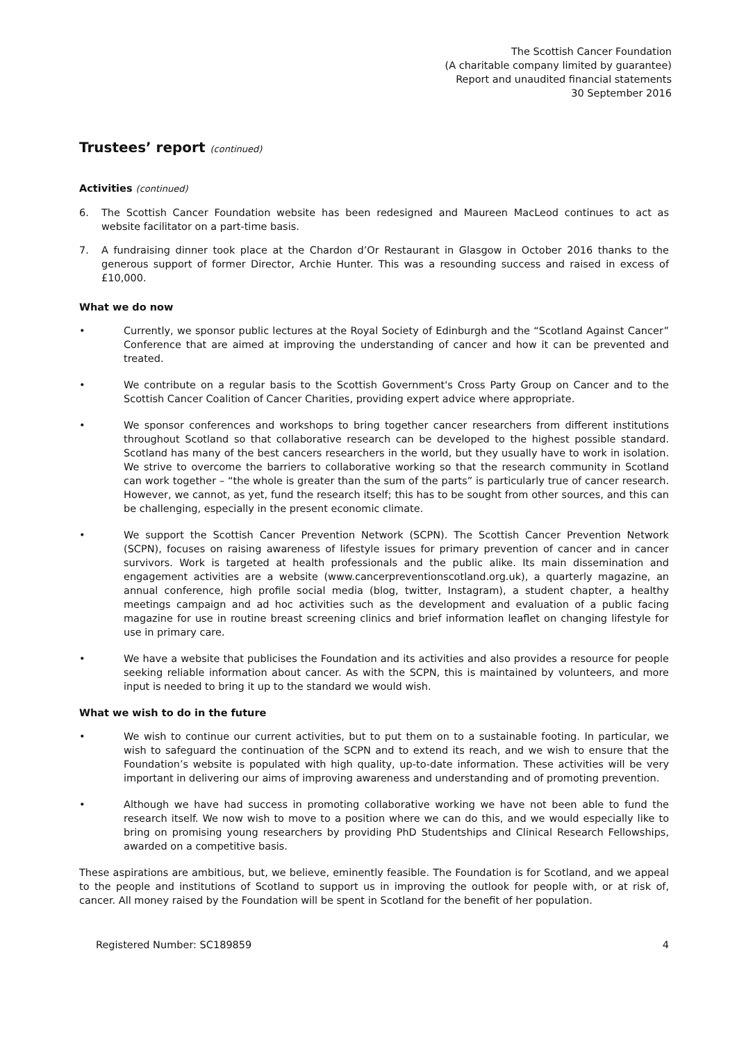The Scottish Cancer Foundation
(A charitable company limited by guarantee)
Report and unaudited financial statements
30 September 2016
Trustees’ report (continued)
Activities (continued)
6. The Scottish Cancer Foundation website has been redesigned and Maureen MacLeod continues to act as website facilitator on a part-time basis.
7. A fundraising dinner took place at the Chardon d’Or Restaurant in Glasgow in October 2016 thanks to the generous support of former Director, Archie Hunter. This was a resounding success and raised in excess of £10,000.
What we do now
• Currently, we sponsor public lectures at the Royal Society of Edinburgh and the “Scotland Against Cancer” Conference that are aimed at improving the understanding of cancer and how it can be prevented and treated.
• We contribute on a regular basis to the Scottish Government's Cross Party Group on Cancer and to the Scottish Cancer Coalition of Cancer Charities, providing expert advice where appropriate.
• We sponsor conferences and workshops to bring together cancer researchers from different institutions throughout Scotland so that collaborative research can be developed to the highest possible standard. Scotland has many of the best cancers researchers in the world, but they usually have to work in isolation. We strive to overcome the barriers to collaborative working so that the research community in Scotland can work together – “the whole is greater than the sum of the parts” is particularly true of cancer research. However, we cannot, as yet, fund the research itself; this has to be sought from other sources, and this can be challenging, especially in the present economic climate.
• We support the Scottish Cancer Prevention Network (SCPN). The Scottish Cancer Prevention Network (SCPN), focuses on raising awareness of lifestyle issues for primary prevention of cancer and in cancer survivors. Work is targeted at health professionals and the public alike. Its main dissemination and engagement activities are a website (www.cancerpreventionscotland.org.uk), a quarterly magazine, an annual conference, high profile social media (blog, twitter, Instagram), a student chapter, a healthy meetings campaign and ad hoc activities such as the development and evaluation of a public facing magazine for use in routine breast screening clinics and brief information leaflet on changing lifestyle for use in primary care.
• We have a website that publicises the Foundation and its activities and also provides a resource for people seeking reliable information about cancer. As with the SCPN, this is maintained by volunteers, and more input is needed to bring it up to the standard we would wish.
What we wish to do in the future
• We wish to continue our current activities, but to put them on to a sustainable footing. In particular, we wish to safeguard the continuation of the SCPN and to extend its reach, and we wish to ensure that the Foundation’s website is populated with high quality, up-to-date information. These activities will be very important in delivering our aims of improving awareness and understanding and of promoting prevention.
• Although we have had success in promoting collaborative working we have not been able to fund the research itself. We now wish to move to a position where we can do this, and we would especially like to bring on promising young researchers by providing PhD Studentships and Clinical Research Fellowships, awarded on a competitive basis.
These aspirations are ambitious, but, we believe, eminently feasible. The Foundation is for Scotland, and we appeal to the people and institutions of Scotland to support us in improving the outlook for people with, or at risk of, cancer. All money raised by the Foundation will be spent in Scotland for the benefit of her population.
Registered Number: SC189859 4